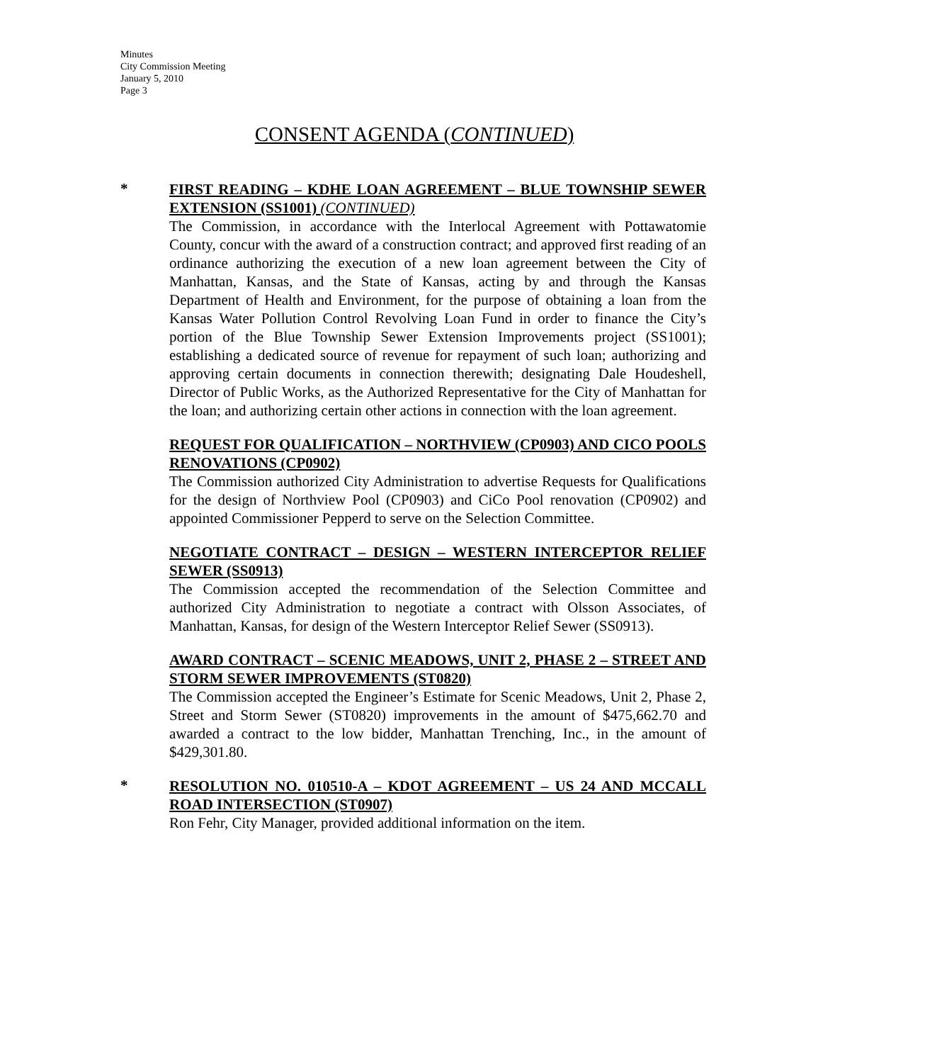Minutes
City Commission Meeting
January 5, 2010
Page 3
CONSENT AGENDA (CONTINUED)
*
FIRST READING – KDHE LOAN AGREEMENT – BLUE TOWNSHIP SEWER EXTENSION (SS1001) (CONTINUED)
The Commission, in accordance with the Interlocal Agreement with Pottawatomie County, concur with the award of a construction contract; and approved first reading of an ordinance authorizing the execution of a new loan agreement between the City of Manhattan, Kansas, and the State of Kansas, acting by and through the Kansas Department of Health and Environment, for the purpose of obtaining a loan from the Kansas Water Pollution Control Revolving Loan Fund in order to finance the City’s portion of the Blue Township Sewer Extension Improvements project (SS1001); establishing a dedicated source of revenue for repayment of such loan; authorizing and approving certain documents in connection therewith; designating Dale Houdeshell, Director of Public Works, as the Authorized Representative for the City of Manhattan for the loan; and authorizing certain other actions in connection with the loan agreement.
REQUEST FOR QUALIFICATION – NORTHVIEW (CP0903) AND CICO POOLS RENOVATIONS (CP0902)
The Commission authorized City Administration to advertise Requests for Qualifications for the design of Northview Pool (CP0903) and CiCo Pool renovation (CP0902) and appointed Commissioner Pepperd to serve on the Selection Committee.
NEGOTIATE CONTRACT – DESIGN – WESTERN INTERCEPTOR RELIEF SEWER (SS0913)
The Commission accepted the recommendation of the Selection Committee and authorized City Administration to negotiate a contract with Olsson Associates, of Manhattan, Kansas, for design of the Western Interceptor Relief Sewer (SS0913).
AWARD CONTRACT – SCENIC MEADOWS, UNIT 2, PHASE 2 – STREET AND STORM SEWER IMPROVEMENTS (ST0820)
The Commission accepted the Engineer’s Estimate for Scenic Meadows, Unit 2, Phase 2, Street and Storm Sewer (ST0820) improvements in the amount of $475,662.70 and awarded a contract to the low bidder, Manhattan Trenching, Inc., in the amount of $429,301.80.
*
RESOLUTION NO. 010510-A – KDOT AGREEMENT – US 24 AND MCCALL ROAD INTERSECTION (ST0907)
Ron Fehr, City Manager, provided additional information on the item.